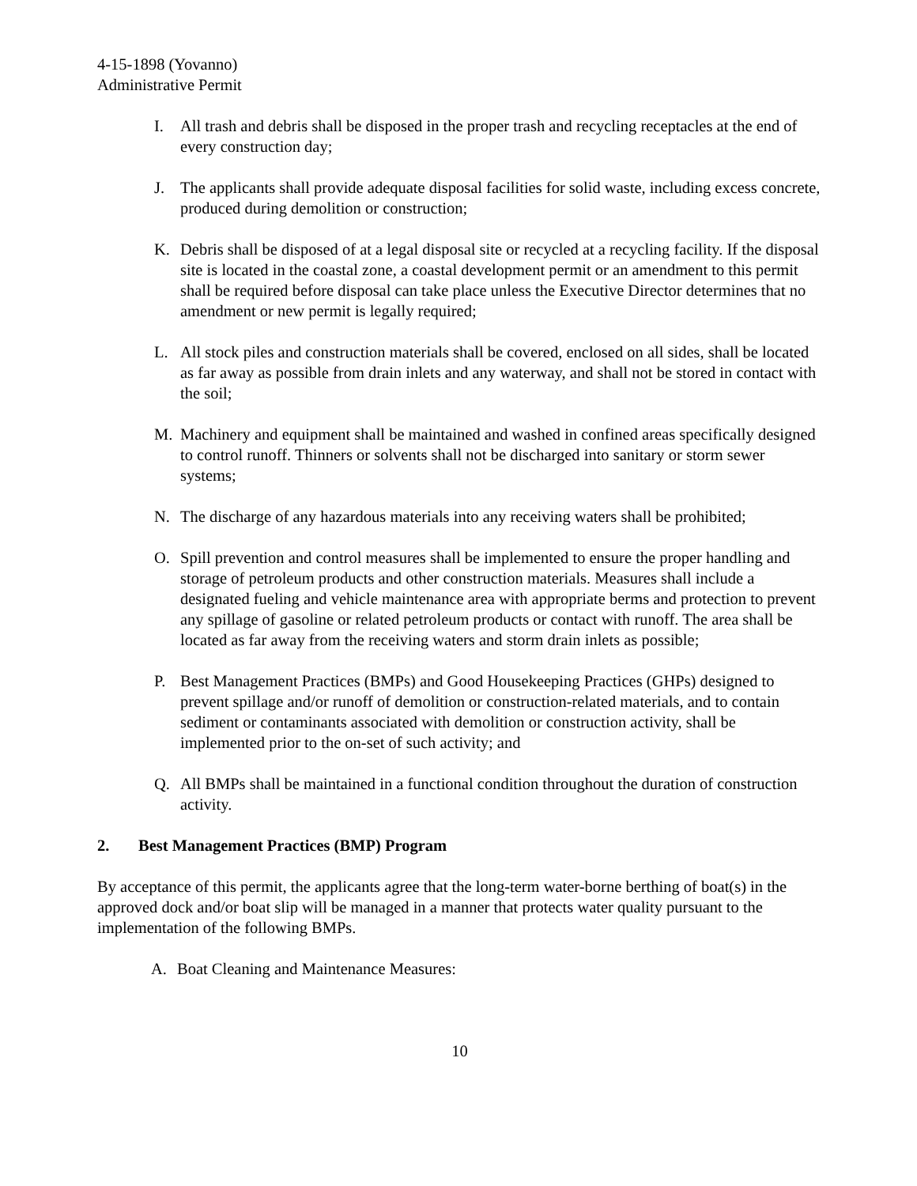4-15-1898 (Yovanno)
Administrative Permit
I. All trash and debris shall be disposed in the proper trash and recycling receptacles at the end of every construction day;
J. The applicants shall provide adequate disposal facilities for solid waste, including excess concrete, produced during demolition or construction;
K. Debris shall be disposed of at a legal disposal site or recycled at a recycling facility. If the disposal site is located in the coastal zone, a coastal development permit or an amendment to this permit shall be required before disposal can take place unless the Executive Director determines that no amendment or new permit is legally required;
L. All stock piles and construction materials shall be covered, enclosed on all sides, shall be located as far away as possible from drain inlets and any waterway, and shall not be stored in contact with the soil;
M. Machinery and equipment shall be maintained and washed in confined areas specifically designed to control runoff. Thinners or solvents shall not be discharged into sanitary or storm sewer systems;
N. The discharge of any hazardous materials into any receiving waters shall be prohibited;
O. Spill prevention and control measures shall be implemented to ensure the proper handling and storage of petroleum products and other construction materials. Measures shall include a designated fueling and vehicle maintenance area with appropriate berms and protection to prevent any spillage of gasoline or related petroleum products or contact with runoff. The area shall be located as far away from the receiving waters and storm drain inlets as possible;
P. Best Management Practices (BMPs) and Good Housekeeping Practices (GHPs) designed to prevent spillage and/or runoff of demolition or construction-related materials, and to contain sediment or contaminants associated with demolition or construction activity, shall be implemented prior to the on-set of such activity; and
Q. All BMPs shall be maintained in a functional condition throughout the duration of construction activity.
2. Best Management Practices (BMP) Program
By acceptance of this permit, the applicants agree that the long-term water-borne berthing of boat(s) in the approved dock and/or boat slip will be managed in a manner that protects water quality pursuant to the implementation of the following BMPs.
A. Boat Cleaning and Maintenance Measures:
10